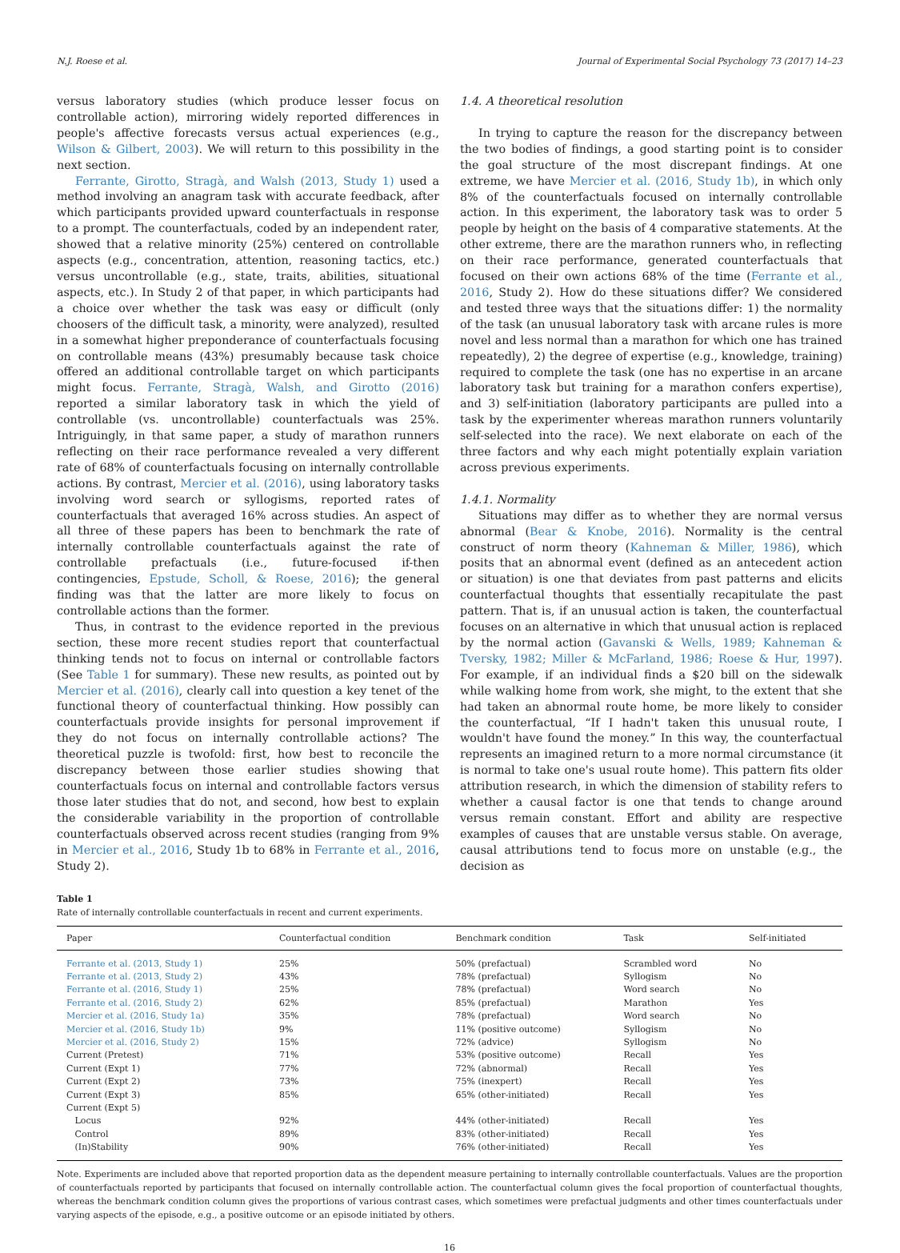N.J. Roese et al. Journal of Experimental Social Psychology 73 (2017) 14–23
versus laboratory studies (which produce lesser focus on controllable action), mirroring widely reported differences in people's affective forecasts versus actual experiences (e.g., Wilson & Gilbert, 2003). We will return to this possibility in the next section.
Ferrante, Girotto, Stragà, and Walsh (2013, Study 1) used a method involving an anagram task with accurate feedback, after which participants provided upward counterfactuals in response to a prompt. The counterfactuals, coded by an independent rater, showed that a relative minority (25%) centered on controllable aspects (e.g., concentration, attention, reasoning tactics, etc.) versus uncontrollable (e.g., state, traits, abilities, situational aspects, etc.). In Study 2 of that paper, in which participants had a choice over whether the task was easy or difficult (only choosers of the difficult task, a minority, were analyzed), resulted in a somewhat higher preponderance of counterfactuals focusing on controllable means (43%) presumably because task choice offered an additional controllable target on which participants might focus. Ferrante, Stragà, Walsh, and Girotto (2016) reported a similar laboratory task in which the yield of controllable (vs. uncontrollable) counterfactuals was 25%. Intriguingly, in that same paper, a study of marathon runners reflecting on their race performance revealed a very different rate of 68% of counterfactuals focusing on internally controllable actions. By contrast, Mercier et al. (2016), using laboratory tasks involving word search or syllogisms, reported rates of counterfactuals that averaged 16% across studies. An aspect of all three of these papers has been to benchmark the rate of internally controllable counterfactuals against the rate of controllable prefactuals (i.e., future-focused if-then contingencies, Epstude, Scholl, & Roese, 2016); the general finding was that the latter are more likely to focus on controllable actions than the former.
Thus, in contrast to the evidence reported in the previous section, these more recent studies report that counterfactual thinking tends not to focus on internal or controllable factors (See Table 1 for summary). These new results, as pointed out by Mercier et al. (2016), clearly call into question a key tenet of the functional theory of counterfactual thinking. How possibly can counterfactuals provide insights for personal improvement if they do not focus on internally controllable actions? The theoretical puzzle is twofold: first, how best to reconcile the discrepancy between those earlier studies showing that counterfactuals focus on internal and controllable factors versus those later studies that do not, and second, how best to explain the considerable variability in the proportion of controllable counterfactuals observed across recent studies (ranging from 9% in Mercier et al., 2016, Study 1b to 68% in Ferrante et al., 2016, Study 2).
1.4. A theoretical resolution
In trying to capture the reason for the discrepancy between the two bodies of findings, a good starting point is to consider the goal structure of the most discrepant findings. At one extreme, we have Mercier et al. (2016, Study 1b), in which only 8% of the counterfactuals focused on internally controllable action. In this experiment, the laboratory task was to order 5 people by height on the basis of 4 comparative statements. At the other extreme, there are the marathon runners who, in reflecting on their race performance, generated counterfactuals that focused on their own actions 68% of the time (Ferrante et al., 2016, Study 2). How do these situations differ? We considered and tested three ways that the situations differ: 1) the normality of the task (an unusual laboratory task with arcane rules is more novel and less normal than a marathon for which one has trained repeatedly), 2) the degree of expertise (e.g., knowledge, training) required to complete the task (one has no expertise in an arcane laboratory task but training for a marathon confers expertise), and 3) self-initiation (laboratory participants are pulled into a task by the experimenter whereas marathon runners voluntarily self-selected into the race). We next elaborate on each of the three factors and why each might potentially explain variation across previous experiments.
1.4.1. Normality
Situations may differ as to whether they are normal versus abnormal (Bear & Knobe, 2016). Normality is the central construct of norm theory (Kahneman & Miller, 1986), which posits that an abnormal event (defined as an antecedent action or situation) is one that deviates from past patterns and elicits counterfactual thoughts that essentially recapitulate the past pattern. That is, if an unusual action is taken, the counterfactual focuses on an alternative in which that unusual action is replaced by the normal action (Gavanski & Wells, 1989; Kahneman & Tversky, 1982; Miller & McFarland, 1986; Roese & Hur, 1997). For example, if an individual finds a $20 bill on the sidewalk while walking home from work, she might, to the extent that she had taken an abnormal route home, be more likely to consider the counterfactual, “If I hadn't taken this unusual route, I wouldn't have found the money.” In this way, the counterfactual represents an imagined return to a more normal circumstance (it is normal to take one's usual route home). This pattern fits older attribution research, in which the dimension of stability refers to whether a causal factor is one that tends to change around versus remain constant. Effort and ability are respective examples of causes that are unstable versus stable. On average, causal attributions tend to focus more on unstable (e.g., the decision as
Table 1
Rate of internally controllable counterfactuals in recent and current experiments.
| Paper | Counterfactual condition | Benchmark condition | Task | Self-initiated |
| --- | --- | --- | --- | --- |
| Ferrante et al. (2013, Study 1) | 25% | 50% (prefactual) | Scrambled word | No |
| Ferrante et al. (2013, Study 2) | 43% | 78% (prefactual) | Syllogism | No |
| Ferrante et al. (2016, Study 1) | 25% | 78% (prefactual) | Word search | No |
| Ferrante et al. (2016, Study 2) | 62% | 85% (prefactual) | Marathon | Yes |
| Mercier et al. (2016, Study 1a) | 35% | 78% (prefactual) | Word search | No |
| Mercier et al. (2016, Study 1b) | 9% | 11% (positive outcome) | Syllogism | No |
| Mercier et al. (2016, Study 2) | 15% | 72% (advice) | Syllogism | No |
| Current (Pretest) | 71% | 53% (positive outcome) | Recall | Yes |
| Current (Expt 1) | 77% | 72% (abnormal) | Recall | Yes |
| Current (Expt 2) | 73% | 75% (inexpert) | Recall | Yes |
| Current (Expt 3) | 85% | 65% (other-initiated) | Recall | Yes |
| Current (Expt 5) | | | | |
| Locus | 92% | 44% (other-initiated) | Recall | Yes |
| Control | 89% | 83% (other-initiated) | Recall | Yes |
| (In)Stability | 90% | 76% (other-initiated) | Recall | Yes |
Note. Experiments are included above that reported proportion data as the dependent measure pertaining to internally controllable counterfactuals. Values are the proportion of counterfactuals reported by participants that focused on internally controllable action. The counterfactual column gives the focal proportion of counterfactual thoughts, whereas the benchmark condition column gives the proportions of various contrast cases, which sometimes were prefactual judgments and other times counterfactuals under varying aspects of the episode, e.g., a positive outcome or an episode initiated by others.
16